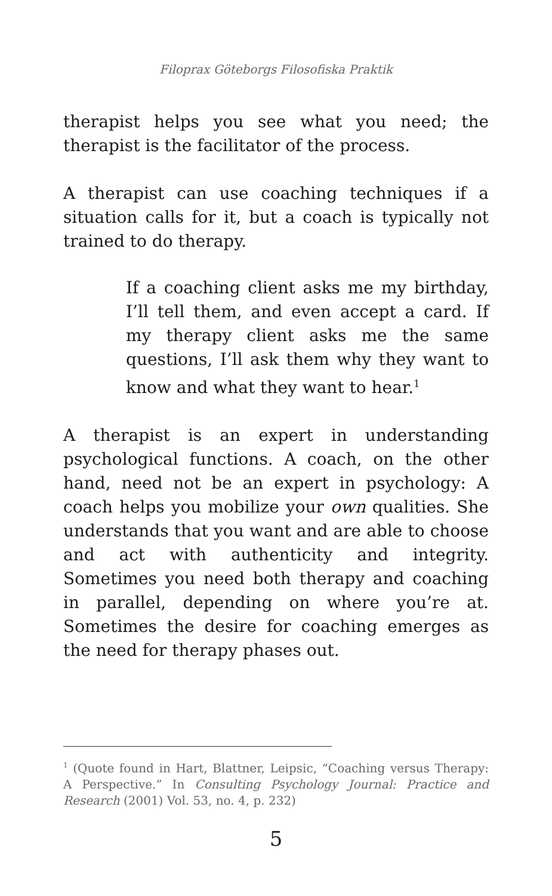Filoprax Göteborgs Filosofiska Praktik
therapist helps you see what you need; the therapist is the facilitator of the process.
A therapist can use coaching techniques if a situation calls for it, but a coach is typically not trained to do therapy.
If a coaching client asks me my birthday, I’ll tell them, and even accept a card. If my therapy client asks me the same questions, I’ll ask them why they want to know and what they want to hear.<sup>1</sup>
A therapist is an expert in understanding psychological functions. A coach, on the other hand, need not be an expert in psychology: A coach helps you mobilize your own qualities. She understands that you want and are able to choose and act with authenticity and integrity. Sometimes you need both therapy and coaching in parallel, depending on where you’re at. Sometimes the desire for coaching emerges as the need for therapy phases out.
<sup>1</sup> (Quote found in Hart, Blattner, Leipsic, “Coaching versus Therapy: A Perspective.” In Consulting Psychology Journal: Practice and Research (2001) Vol. 53, no. 4, p. 232)
5